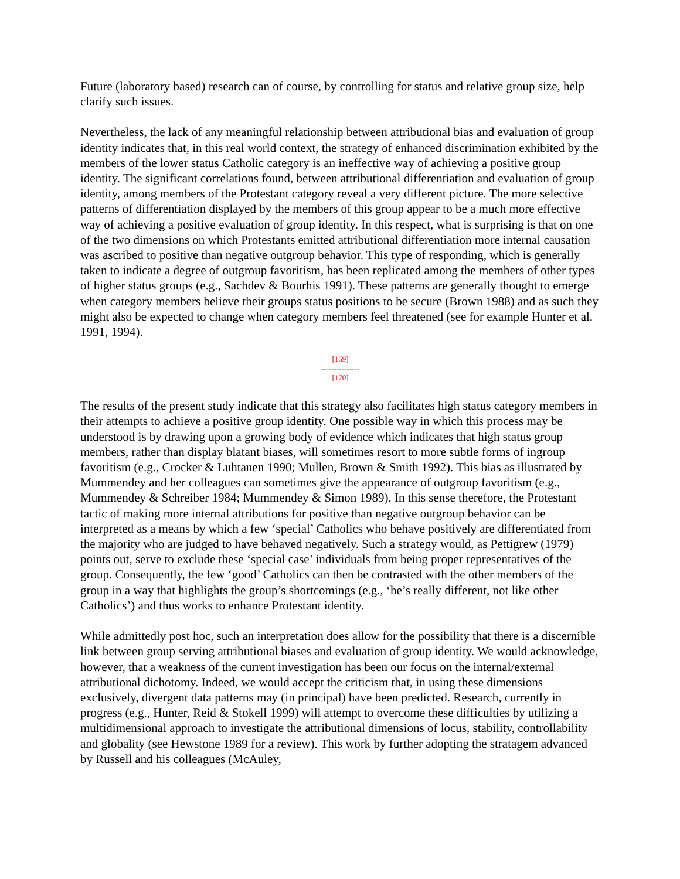Future (laboratory based) research can of course, by controlling for status and relative group size, help clarify such issues.
Nevertheless, the lack of any meaningful relationship between attributional bias and evaluation of group identity indicates that, in this real world context, the strategy of enhanced discrimination exhibited by the members of the lower status Catholic category is an ineffective way of achieving a positive group identity. The significant correlations found, between attributional differentiation and evaluation of group identity, among members of the Protestant category reveal a very different picture. The more selective patterns of differentiation displayed by the members of this group appear to be a much more effective way of achieving a positive evaluation of group identity. In this respect, what is surprising is that on one of the two dimensions on which Protestants emitted attributional differentiation more internal causation was ascribed to positive than negative outgroup behavior. This type of responding, which is generally taken to indicate a degree of outgroup favoritism, has been replicated among the members of other types of higher status groups (e.g., Sachdev & Bourhis 1991). These patterns are generally thought to emerge when category members believe their groups status positions to be secure (Brown 1988) and as such they might also be expected to change when category members feel threatened (see for example Hunter et al. 1991, 1994).
[169]
---------------
[170]
The results of the present study indicate that this strategy also facilitates high status category members in their attempts to achieve a positive group identity. One possible way in which this process may be understood is by drawing upon a growing body of evidence which indicates that high status group members, rather than display blatant biases, will sometimes resort to more subtle forms of ingroup favoritism (e.g., Crocker & Luhtanen 1990; Mullen, Brown & Smith 1992). This bias as illustrated by Mummendey and her colleagues can sometimes give the appearance of outgroup favoritism (e.g., Mummendey & Schreiber 1984; Mummendey & Simon 1989). In this sense therefore, the Protestant tactic of making more internal attributions for positive than negative outgroup behavior can be interpreted as a means by which a few ‘special’ Catholics who behave positively are differentiated from the majority who are judged to have behaved negatively. Such a strategy would, as Pettigrew (1979) points out, serve to exclude these ‘special case’ individuals from being proper representatives of the group. Consequently, the few ‘good’ Catholics can then be contrasted with the other members of the group in a way that highlights the group’s shortcomings (e.g., ‘he’s really different, not like other Catholics’) and thus works to enhance Protestant identity.
While admittedly post hoc, such an interpretation does allow for the possibility that there is a discernible link between group serving attributional biases and evaluation of group identity. We would acknowledge, however, that a weakness of the current investigation has been our focus on the internal/external attributional dichotomy. Indeed, we would accept the criticism that, in using these dimensions exclusively, divergent data patterns may (in principal) have been predicted. Research, currently in progress (e.g., Hunter, Reid & Stokell 1999) will attempt to overcome these difficulties by utilizing a multidimensional approach to investigate the attributional dimensions of locus, stability, controllability and globality (see Hewstone 1989 for a review). This work by further adopting the stratagem advanced by Russell and his colleagues (McAuley,